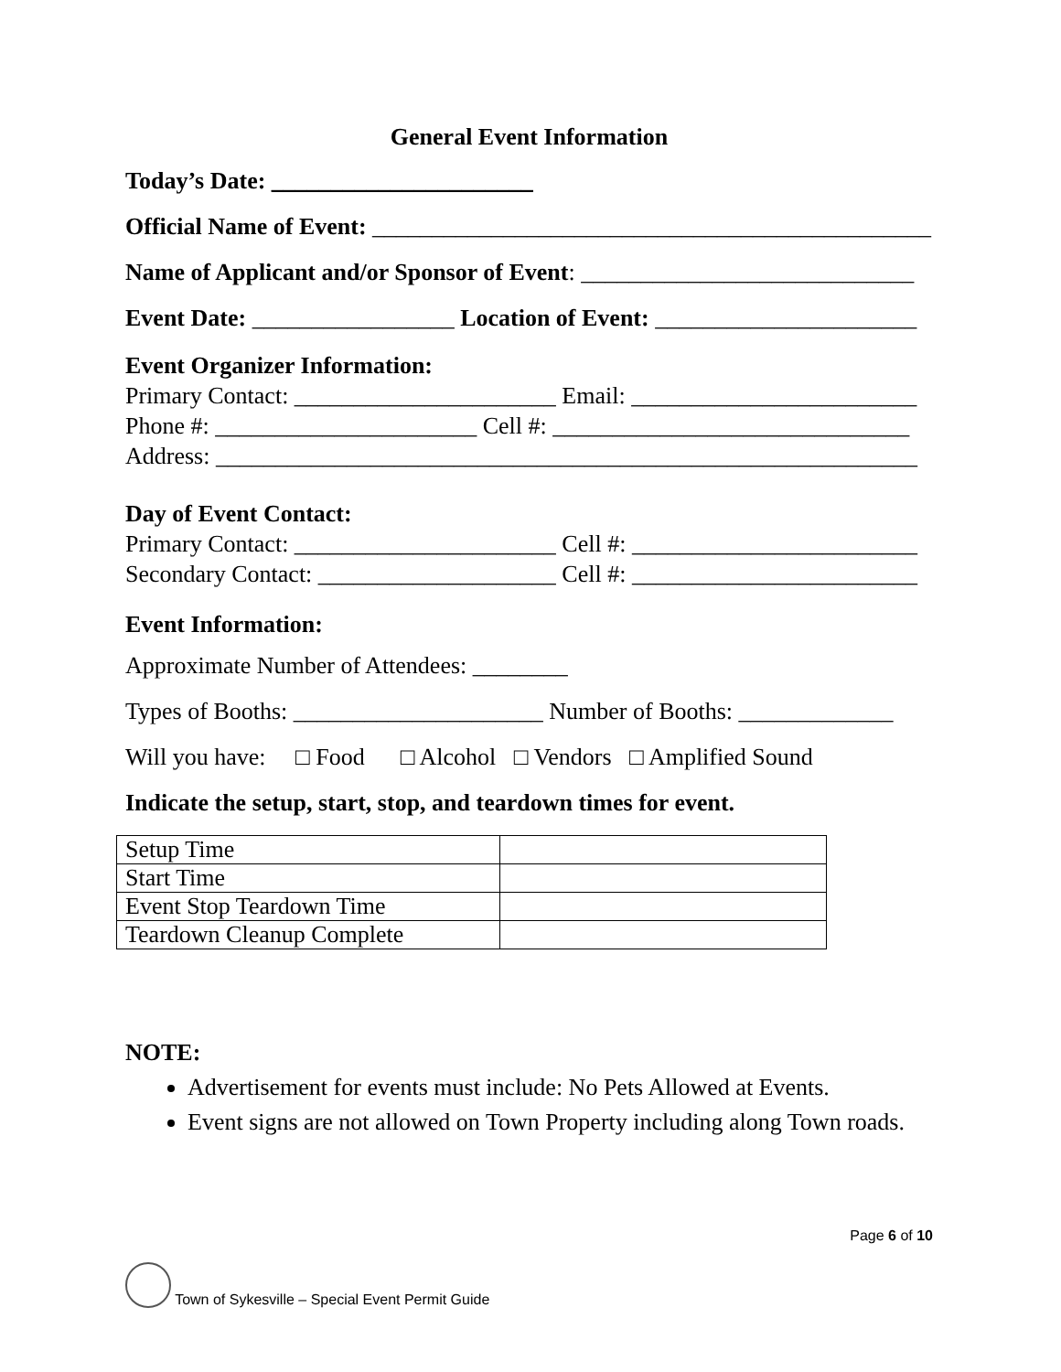General Event Information
Today’s Date: ______________________
Official Name of Event: _______________________________________________
Name of Applicant and/or Sponsor of Event: ____________________________
Event Date: _________________ Location of Event: ______________________
Event Organizer Information:
Primary Contact: ______________________ Email: ________________________
Phone #: ______________________ Cell #: ______________________________
Address: ___________________________________________________________
Day of Event Contact:
Primary Contact: ______________________ Cell #: ________________________
Secondary Contact: ____________________ Cell #: ________________________
Event Information:
Approximate Number of Attendees: ________
Types of Booths: _____________________ Number of Booths: _____________
Will you have: □ Food □ Alcohol □ Vendors □ Amplified Sound
Indicate the setup, start, stop, and teardown times for event.
| Setup Time | |
| Start Time | |
| Event Stop Teardown Time | |
| Teardown Cleanup Complete | |
NOTE:
Advertisement for events must include: No Pets Allowed at Events.
Event signs are not allowed on Town Property including along Town roads.
Page 6 of 10
Town of Sykesville – Special Event Permit Guide